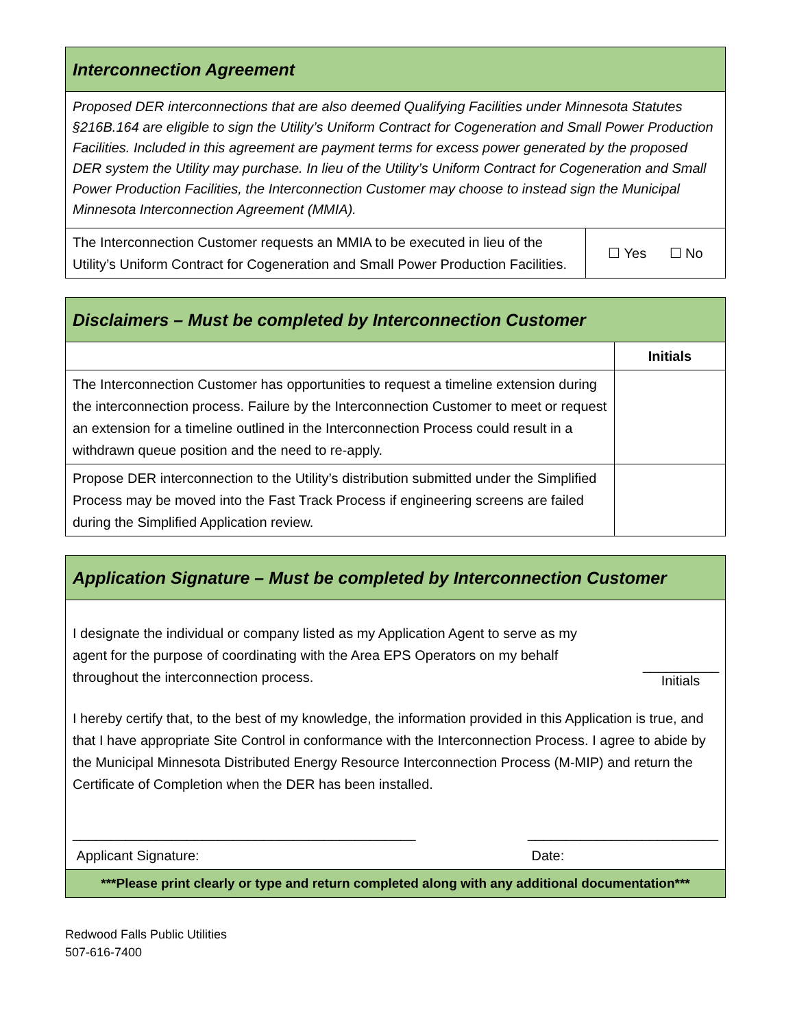| Interconnection Agreement | |
| Proposed DER interconnections that are also deemed Qualifying Facilities under Minnesota Statutes §216B.164 are eligible to sign the Utility’s Uniform Contract for Cogeneration and Small Power Production Facilities. Included in this agreement are payment terms for excess power generated by the proposed DER system the Utility may purchase. In lieu of the Utility’s Uniform Contract for Cogeneration and Small Power Production Facilities, the Interconnection Customer may choose to instead sign the Municipal Minnesota Interconnection Agreement (MMIA). | |
| The Interconnection Customer requests an MMIA to be executed in lieu of the Utility’s Uniform Contract for Cogeneration and Small Power Production Facilities. | ☐ Yes ☐ No |
| Disclaimers – Must be completed by Interconnection Customer | |
| | Initials |
| The Interconnection Customer has opportunities to request a timeline extension during the interconnection process. Failure by the Interconnection Customer to meet or request an extension for a timeline outlined in the Interconnection Process could result in a withdrawn queue position and the need to re-apply. | |
| Propose DER interconnection to the Utility’s distribution submitted under the Simplified Process may be moved into the Fast Track Process if engineering screens are failed during the Simplified Application review. | |
| Application Signature – Must be completed by Interconnection Customer |
| I designate the individual or company listed as my Application Agent to serve as my agent for the purpose of coordinating with the Area EPS Operators on my behalf throughout the interconnection process. __________ Initials I hereby certify that, to the best of my knowledge, the information provided in this Application is true, and that I have appropriate Site Control in conformance with the Interconnection Process. I agree to abide by the Municipal Minnesota Distributed Energy Resource Interconnection Process (M-MIP) and return the Certificate of Completion when the DER has been installed. _____________________________________________ Applicant Signature: _________________________ Date: |
| ***Please print clearly or type and return completed along with any additional documentation*** |
Redwood Falls Public Utilities
507-616-7400